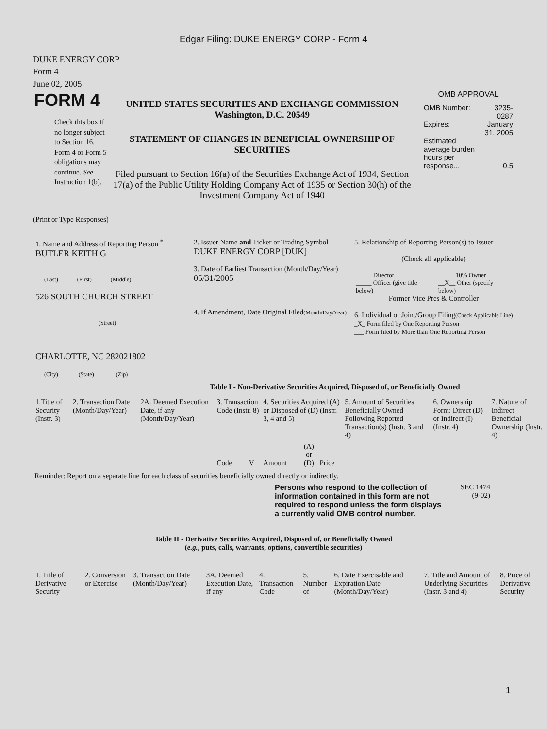Edgar Filing: DUKE ENERGY CORP - Form 4
DUKE ENERGY CORP
Form 4
June 02, 2005
FORM 4
Check this box if no longer subject to Section 16. Form 4 or Form 5 obligations may continue. See Instruction 1(b).
UNITED STATES SECURITIES AND EXCHANGE COMMISSION
Washington, D.C. 20549
STATEMENT OF CHANGES IN BENEFICIAL OWNERSHIP OF SECURITIES
Filed pursuant to Section 16(a) of the Securities Exchange Act of 1934, Section 17(a) of the Public Utility Holding Company Act of 1935 or Section 30(h) of the Investment Company Act of 1940
OMB APPROVAL
| OMB Number: | 3235-0287 |
| Expires: | January 31, 2005 |
| Estimated average burden hours per response... | 0.5 |
(Print or Type Responses)
| 1. Name and Address of Reporting Person <sup>*</sup> BUTLER KEITH G (Last) (First) (Middle) 526 SOUTH CHURCH STREET (Street) CHARLOTTE, NC 282021802 (City) (State) (Zip) | 2. Issuer Name and Ticker or Trading Symbol DUKE ENERGY CORP [DUK] 3. Date of Earliest Transaction (Month/Day/Year) 05/31/2005 4. If Amendment, Date Original Filed (Month/Day/Year) | 5. Relationship of Reporting Person(s) to Issuer (Check all applicable) / _____ Director / _____ 10% Owner / / _____ Officer (give title below) / __X__ Other (specify below) / Former Vice Pres & Controller 6. Individual or Joint/Group Filing (Check Applicable Line) _X_ Form filed by One Reporting Person ___ Form filed by More than One Reporting Person |
Table I - Non-Derivative Securities Acquired, Disposed of, or Beneficially Owned
| 1.Title of Security (Instr. 3) | 2. Transaction Date (Month/Day/Year) | 2A. Deemed Execution Date, if any (Month/Day/Year) | 3. Transaction Code (Instr. 8) | | 4. Securities Acquired (A) or Disposed of (D) (Instr. 3, 4 and 5) | | | 5. Amount of Securities Beneficially Owned Following Reported Transaction(s) (Instr. 3 and 4) | 6. Ownership Form: Direct (D) or Indirect (I) (Instr. 4) | 7. Nature of Indirect Beneficial Ownership (Instr. 4) |
| | | | Code | V | Amount | (A) or (D) | Price | | | |
Reminder: Report on a separate line for each class of securities beneficially owned directly or indirectly.
Persons who respond to the collection of information contained in this form are not required to respond unless the form displays a currently valid OMB control number.
SEC 1474
(9-02)
Table II - Derivative Securities Acquired, Disposed of, or Beneficially Owned
(e.g., puts, calls, warrants, options, convertible securities)
| 1. Title of Derivative Security | 2. Conversion or Exercise | 3. Transaction Date (Month/Day/Year) | 3A. Deemed Execution Date, if any | 4. Transaction Code | 5. Number of | 6. Date Exercisable and Expiration Date (Month/Day/Year) | 7. Title and Amount of Underlying Securities (Instr. 3 and 4) | 8. Price of Derivative Security |
1